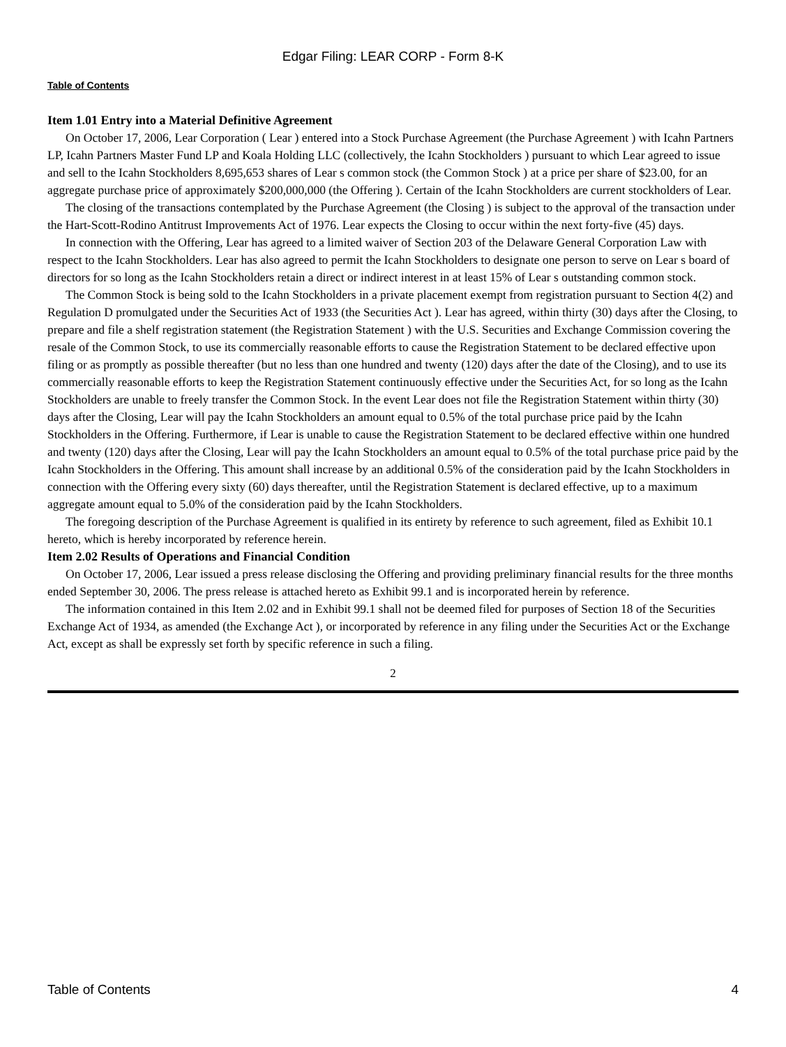Edgar Filing: LEAR CORP - Form 8-K
Table of Contents
Item 1.01 Entry into a Material Definitive Agreement
On October 17, 2006, Lear Corporation ( Lear ) entered into a Stock Purchase Agreement (the Purchase Agreement ) with Icahn Partners LP, Icahn Partners Master Fund LP and Koala Holding LLC (collectively, the Icahn Stockholders ) pursuant to which Lear agreed to issue and sell to the Icahn Stockholders 8,695,653 shares of Lear s common stock (the Common Stock ) at a price per share of $23.00, for an aggregate purchase price of approximately $200,000,000 (the Offering ). Certain of the Icahn Stockholders are current stockholders of Lear.
The closing of the transactions contemplated by the Purchase Agreement (the Closing ) is subject to the approval of the transaction under the Hart-Scott-Rodino Antitrust Improvements Act of 1976. Lear expects the Closing to occur within the next forty-five (45) days.
In connection with the Offering, Lear has agreed to a limited waiver of Section 203 of the Delaware General Corporation Law with respect to the Icahn Stockholders. Lear has also agreed to permit the Icahn Stockholders to designate one person to serve on Lear s board of directors for so long as the Icahn Stockholders retain a direct or indirect interest in at least 15% of Lear s outstanding common stock.
The Common Stock is being sold to the Icahn Stockholders in a private placement exempt from registration pursuant to Section 4(2) and Regulation D promulgated under the Securities Act of 1933 (the Securities Act ). Lear has agreed, within thirty (30) days after the Closing, to prepare and file a shelf registration statement (the Registration Statement ) with the U.S. Securities and Exchange Commission covering the resale of the Common Stock, to use its commercially reasonable efforts to cause the Registration Statement to be declared effective upon filing or as promptly as possible thereafter (but no less than one hundred and twenty (120) days after the date of the Closing), and to use its commercially reasonable efforts to keep the Registration Statement continuously effective under the Securities Act, for so long as the Icahn Stockholders are unable to freely transfer the Common Stock. In the event Lear does not file the Registration Statement within thirty (30) days after the Closing, Lear will pay the Icahn Stockholders an amount equal to 0.5% of the total purchase price paid by the Icahn Stockholders in the Offering. Furthermore, if Lear is unable to cause the Registration Statement to be declared effective within one hundred and twenty (120) days after the Closing, Lear will pay the Icahn Stockholders an amount equal to 0.5% of the total purchase price paid by the Icahn Stockholders in the Offering. This amount shall increase by an additional 0.5% of the consideration paid by the Icahn Stockholders in connection with the Offering every sixty (60) days thereafter, until the Registration Statement is declared effective, up to a maximum aggregate amount equal to 5.0% of the consideration paid by the Icahn Stockholders.
The foregoing description of the Purchase Agreement is qualified in its entirety by reference to such agreement, filed as Exhibit 10.1 hereto, which is hereby incorporated by reference herein.
Item 2.02 Results of Operations and Financial Condition
On October 17, 2006, Lear issued a press release disclosing the Offering and providing preliminary financial results for the three months ended September 30, 2006. The press release is attached hereto as Exhibit 99.1 and is incorporated herein by reference.
The information contained in this Item 2.02 and in Exhibit 99.1 shall not be deemed filed for purposes of Section 18 of the Securities Exchange Act of 1934, as amended (the Exchange Act ), or incorporated by reference in any filing under the Securities Act or the Exchange Act, except as shall be expressly set forth by specific reference in such a filing.
2
Table of Contents 4